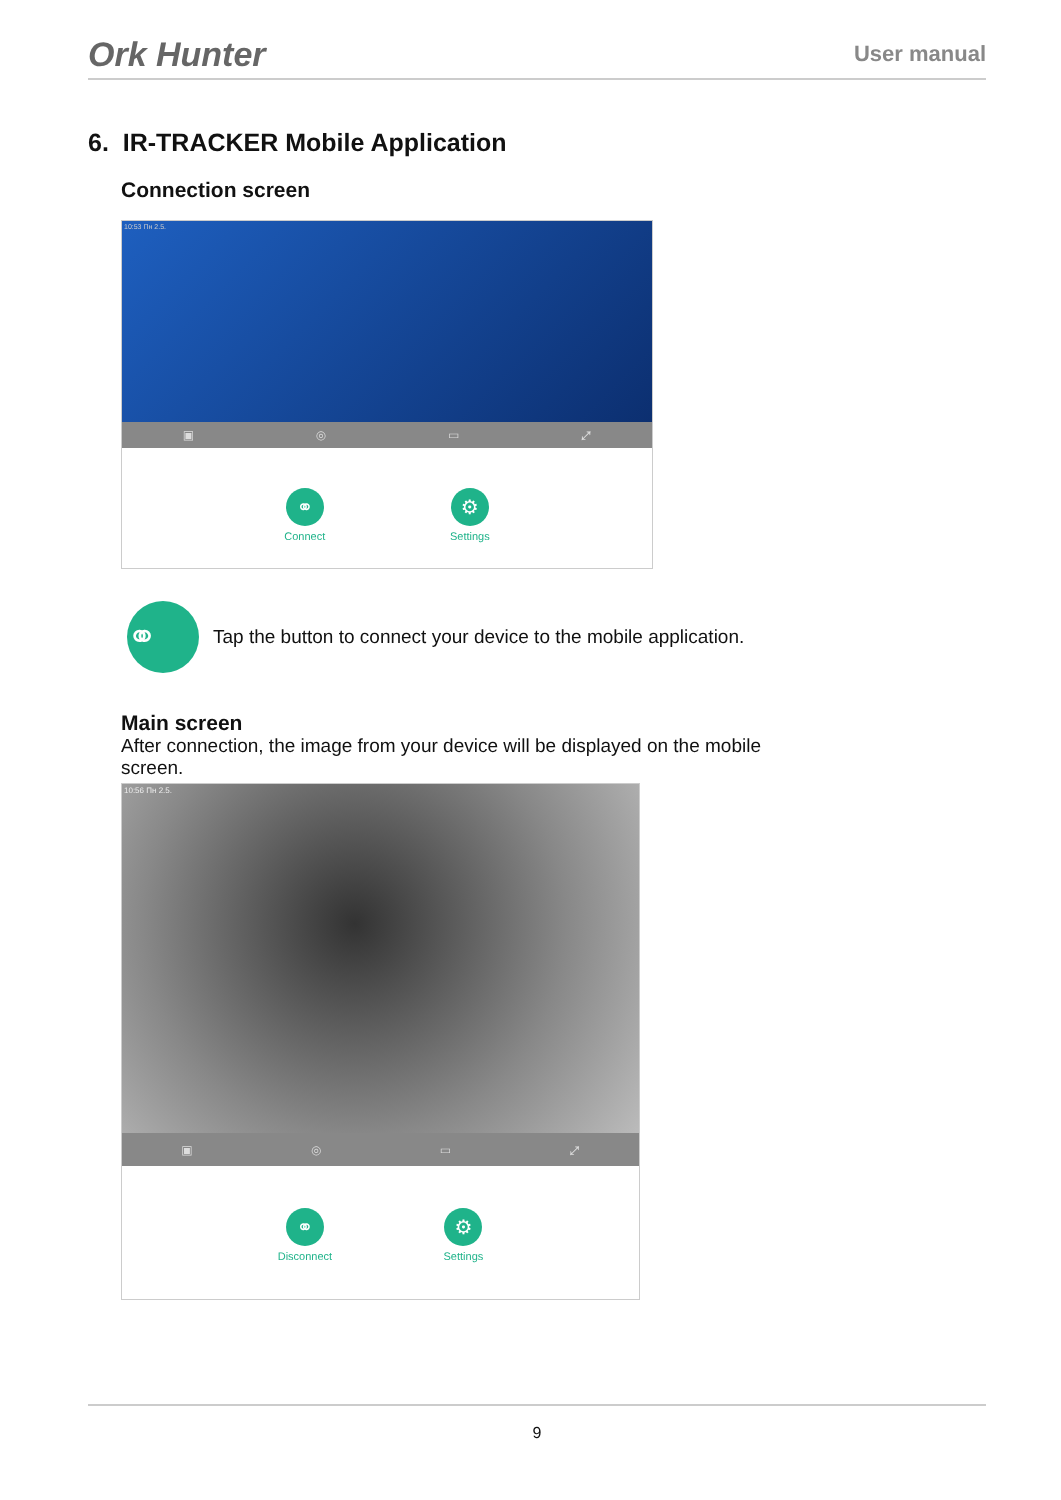Ork Hunter User manual
6. IR-TRACKER Mobile Application
Connection screen
10:53 Пн 2.5.
▣ ◎ ▭ ⤢
⚭
Connect
⚙
Settings
⚭
Tap the button to connect your device to the mobile application.
Main screen
After connection, the image from your device will be displayed on the mobile screen.
10:56 Пн 2.5.
▣ ◎ ▭ ⤢
⚭
Disconnect
⚙
Settings
9